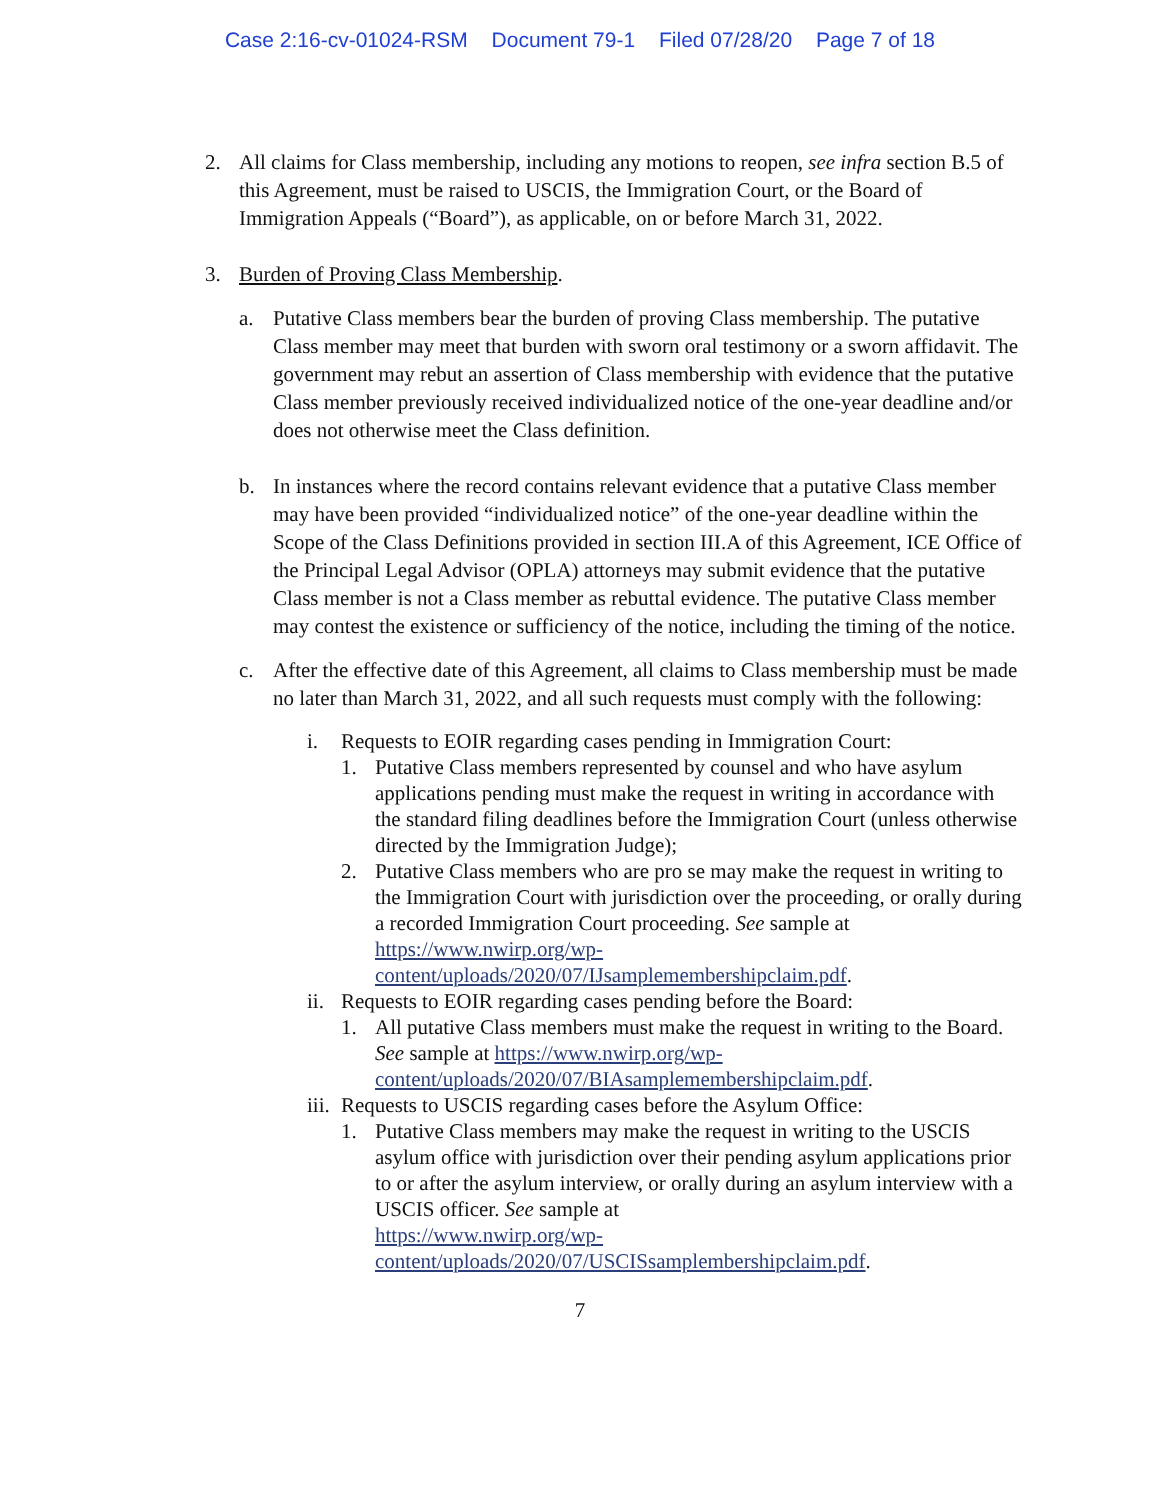Case 2:16-cv-01024-RSM Document 79-1 Filed 07/28/20 Page 7 of 18
2. All claims for Class membership, including any motions to reopen, see infra section B.5 of this Agreement, must be raised to USCIS, the Immigration Court, or the Board of Immigration Appeals (“Board”), as applicable, on or before March 31, 2022.
3. Burden of Proving Class Membership.
a. Putative Class members bear the burden of proving Class membership. The putative Class member may meet that burden with sworn oral testimony or a sworn affidavit. The government may rebut an assertion of Class membership with evidence that the putative Class member previously received individualized notice of the one-year deadline and/or does not otherwise meet the Class definition.
b. In instances where the record contains relevant evidence that a putative Class member may have been provided “individualized notice” of the one-year deadline within the Scope of the Class Definitions provided in section III.A of this Agreement, ICE Office of the Principal Legal Advisor (OPLA) attorneys may submit evidence that the putative Class member is not a Class member as rebuttal evidence. The putative Class member may contest the existence or sufficiency of the notice, including the timing of the notice.
c. After the effective date of this Agreement, all claims to Class membership must be made no later than March 31, 2022, and all such requests must comply with the following:
i. Requests to EOIR regarding cases pending in Immigration Court:
1. Putative Class members represented by counsel and who have asylum applications pending must make the request in writing in accordance with the standard filing deadlines before the Immigration Court (unless otherwise directed by the Immigration Judge);
2. Putative Class members who are pro se may make the request in writing to the Immigration Court with jurisdiction over the proceeding, or orally during a recorded Immigration Court proceeding. See sample at https://www.nwirp.org/wp-
content/uploads/2020/07/IJsamplemembershipclaim.pdf.
ii.
Requests to EOIR regarding cases pending before the Board:
1. All putative Class members must make the request in writing to the Board. See sample at https://www.nwirp.org/wp-
content/uploads/2020/07/BIAsamplemembershipclaim.pdf.
iii.
Requests to USCIS regarding cases before the Asylum Office:
1. Putative Class members may make the request in writing to the USCIS asylum office with jurisdiction over their pending asylum applications prior to or after the asylum interview, or orally during an asylum interview with a USCIS officer. See sample at
https://www.nwirp.org/wp-
content/uploads/2020/07/USCISsamplembershipclaim.pdf.
7